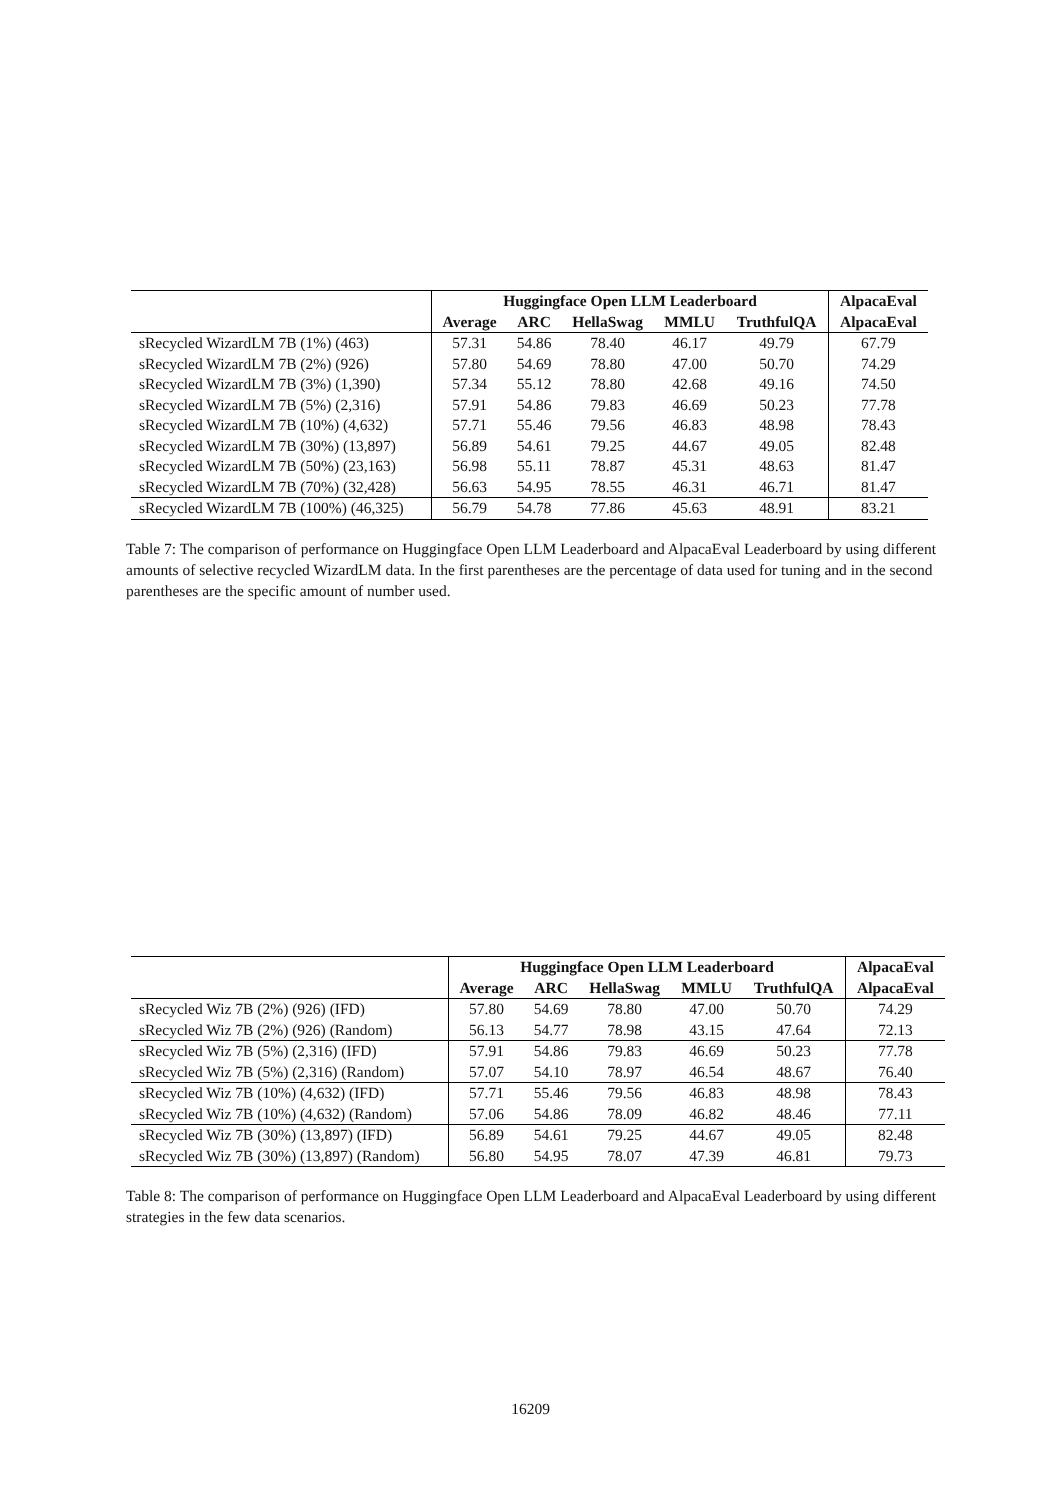| | Huggingface Open LLM Leaderboard | | | | | AlpacaEval |
| --- | --- | --- | --- | --- | --- | --- |
| | Average | ARC | HellaSwag | MMLU | TruthfulQA | AlpacaEval |
| sRecycled WizardLM 7B (1%) (463) | 57.31 | 54.86 | 78.40 | 46.17 | 49.79 | 67.79 |
| sRecycled WizardLM 7B (2%) (926) | 57.80 | 54.69 | 78.80 | 47.00 | 50.70 | 74.29 |
| sRecycled WizardLM 7B (3%) (1,390) | 57.34 | 55.12 | 78.80 | 42.68 | 49.16 | 74.50 |
| sRecycled WizardLM 7B (5%) (2,316) | 57.91 | 54.86 | 79.83 | 46.69 | 50.23 | 77.78 |
| sRecycled WizardLM 7B (10%) (4,632) | 57.71 | 55.46 | 79.56 | 46.83 | 48.98 | 78.43 |
| sRecycled WizardLM 7B (30%) (13,897) | 56.89 | 54.61 | 79.25 | 44.67 | 49.05 | 82.48 |
| sRecycled WizardLM 7B (50%) (23,163) | 56.98 | 55.11 | 78.87 | 45.31 | 48.63 | 81.47 |
| sRecycled WizardLM 7B (70%) (32,428) | 56.63 | 54.95 | 78.55 | 46.31 | 46.71 | 81.47 |
| sRecycled WizardLM 7B (100%) (46,325) | 56.79 | 54.78 | 77.86 | 45.63 | 48.91 | 83.21 |
Table 7: The comparison of performance on Huggingface Open LLM Leaderboard and AlpacaEval Leaderboard by using different amounts of selective recycled WizardLM data. In the first parentheses are the percentage of data used for tuning and in the second parentheses are the specific amount of number used.
| | Huggingface Open LLM Leaderboard | | | | | AlpacaEval |
| --- | --- | --- | --- | --- | --- | --- |
| | Average | ARC | HellaSwag | MMLU | TruthfulQA | AlpacaEval |
| sRecycled Wiz 7B (2%) (926) (IFD) | 57.80 | 54.69 | 78.80 | 47.00 | 50.70 | 74.29 |
| sRecycled Wiz 7B (2%) (926) (Random) | 56.13 | 54.77 | 78.98 | 43.15 | 47.64 | 72.13 |
| sRecycled Wiz 7B (5%) (2,316) (IFD) | 57.91 | 54.86 | 79.83 | 46.69 | 50.23 | 77.78 |
| sRecycled Wiz 7B (5%) (2,316) (Random) | 57.07 | 54.10 | 78.97 | 46.54 | 48.67 | 76.40 |
| sRecycled Wiz 7B (10%) (4,632) (IFD) | 57.71 | 55.46 | 79.56 | 46.83 | 48.98 | 78.43 |
| sRecycled Wiz 7B (10%) (4,632) (Random) | 57.06 | 54.86 | 78.09 | 46.82 | 48.46 | 77.11 |
| sRecycled Wiz 7B (30%) (13,897) (IFD) | 56.89 | 54.61 | 79.25 | 44.67 | 49.05 | 82.48 |
| sRecycled Wiz 7B (30%) (13,897) (Random) | 56.80 | 54.95 | 78.07 | 47.39 | 46.81 | 79.73 |
Table 8: The comparison of performance on Huggingface Open LLM Leaderboard and AlpacaEval Leaderboard by using different strategies in the few data scenarios.
16209